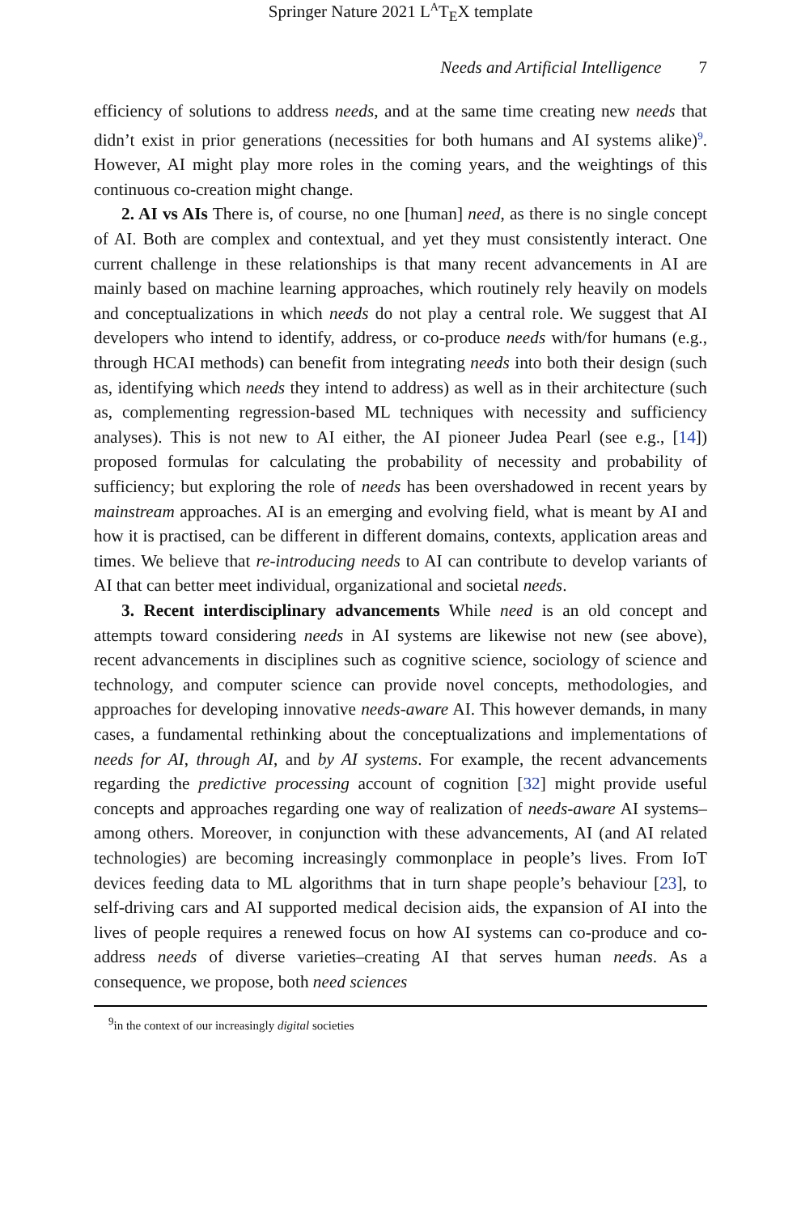Springer Nature 2021 L<sup>A</sup>T<sub>E</sub>X template
Needs and Artificial Intelligence 7
efficiency of solutions to address needs, and at the same time creating new needs that didn’t exist in prior generations (necessities for both humans and AI systems alike)<sup>9</sup>. However, AI might play more roles in the coming years, and the weightings of this continuous co-creation might change.
2. AI vs AIs There is, of course, no one [human] need, as there is no single concept of AI. Both are complex and contextual, and yet they must consistently interact. One current challenge in these relationships is that many recent advancements in AI are mainly based on machine learning approaches, which routinely rely heavily on models and conceptualizations in which needs do not play a central role. We suggest that AI developers who intend to identify, address, or co-produce needs with/for humans (e.g., through HCAI methods) can benefit from integrating needs into both their design (such as, identifying which needs they intend to address) as well as in their architecture (such as, complementing regression-based ML techniques with necessity and sufficiency analyses). This is not new to AI either, the AI pioneer Judea Pearl (see e.g., [14]) proposed formulas for calculating the probability of necessity and probability of sufficiency; but exploring the role of needs has been overshadowed in recent years by mainstream approaches. AI is an emerging and evolving field, what is meant by AI and how it is practised, can be different in different domains, contexts, application areas and times. We believe that re-introducing needs to AI can contribute to develop variants of AI that can better meet individual, organizational and societal needs.
3. Recent interdisciplinary advancements While need is an old concept and attempts toward considering needs in AI systems are likewise not new (see above), recent advancements in disciplines such as cognitive science, sociology of science and technology, and computer science can provide novel concepts, methodologies, and approaches for developing innovative needs-aware AI. This however demands, in many cases, a fundamental rethinking about the conceptualizations and implementations of needs for AI, through AI, and by AI systems. For example, the recent advancements regarding the predictive processing account of cognition [32] might provide useful concepts and approaches regarding one way of realization of needs-aware AI systems–among others. Moreover, in conjunction with these advancements, AI (and AI related technologies) are becoming increasingly commonplace in people’s lives. From IoT devices feeding data to ML algorithms that in turn shape people’s behaviour [23], to self-driving cars and AI supported medical decision aids, the expansion of AI into the lives of people requires a renewed focus on how AI systems can co-produce and co-address needs of diverse varieties–creating AI that serves human needs. As a consequence, we propose, both need sciences
<sup>9</sup> in the context of our increasingly digital societies